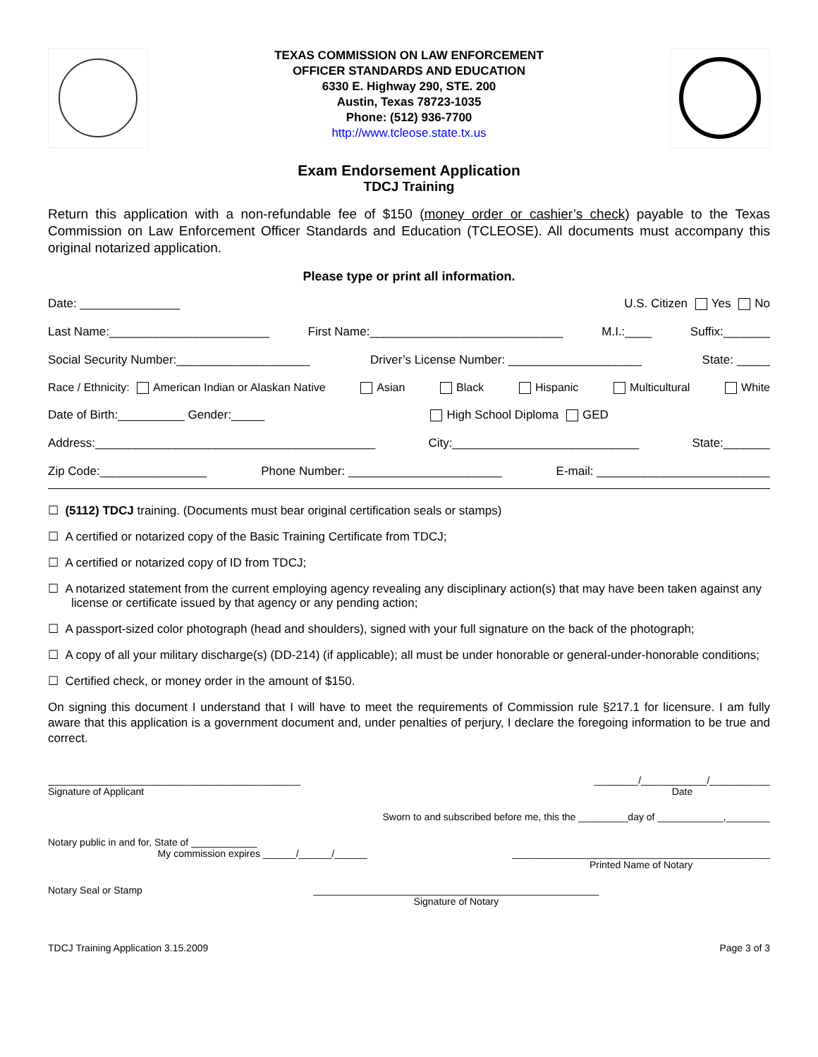TEXAS COMMISSION ON LAW ENFORCEMENT
OFFICER STANDARDS AND EDUCATION
6330 E. Highway 290, STE. 200
Austin, Texas 78723-1035
Phone: (512) 936-7700
http://www.tcleose.state.tx.us
Exam Endorsement Application
TDCJ Training
Return this application with a non-refundable fee of $150 (money order or cashier’s check) payable to the Texas Commission on Law Enforcement Officer Standards and Education (TCLEOSE). All documents must accompany this original notarized application.
Please type or print all information.
Date: _______________ U.S. Citizen Yes No
Last Name:________________________ First Name:_____________________________ M.I.:____ Suffix:_______
Social Security Number:____________________ Driver’s License Number: ____________________ State: _____
Race / Ethnicity: American Indian or Alaskan Native Asian Black Hispanic Multicultural White
Date of Birth:__________ Gender:_____ High School Diploma GED
Address:__________________________________________ City:____________________________ State:_______
Zip Code:________________ Phone Number: _______________________ E-mail: __________________________
☐ (5112) TDCJ training. (Documents must bear original certification seals or stamps)
☐ A certified or notarized copy of the Basic Training Certificate from TDCJ;
☐ A certified or notarized copy of ID from TDCJ;
☐ A notarized statement from the current employing agency revealing any disciplinary action(s) that may have been taken against any license or certificate issued by that agency or any pending action;
☐ A passport-sized color photograph (head and shoulders), signed with your full signature on the back of the photograph;
☐ A copy of all your military discharge(s) (DD-214) (if applicable); all must be under honorable or general-under-honorable conditions;
☐ Certified check, or money order in the amount of $150.
On signing this document I understand that I will have to meet the requirements of Commission rule §217.1 for licensure. I am fully aware that this application is a government document and, under penalties of perjury, I declare the foregoing information to be true and correct.
______________________________________________
Signature of Applicant ________/____________/___________
Date
Sworn to and subscribed before me, this the _________day of ____________,________
Notary public in and for, State of ____________
My commission expires ______/______/______
_______________________________________________
Printed Name of Notary
Notary Seal or Stamp ____________________________________________________
Signature of Notary
TDCJ Training Application 3.15.2009 Page 3 of 3